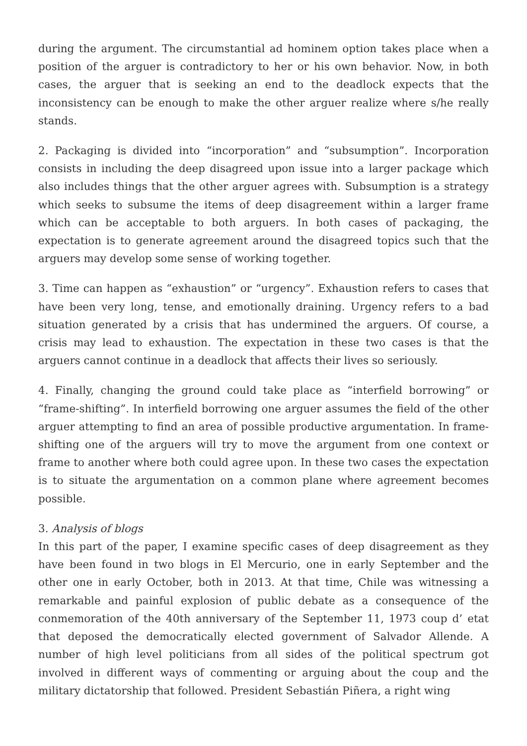during the argument. The circumstantial ad hominem option takes place when a position of the arguer is contradictory to her or his own behavior. Now, in both cases, the arguer that is seeking an end to the deadlock expects that the inconsistency can be enough to make the other arguer realize where s/he really stands.
2. Packaging is divided into “incorporation” and “subsumption”. Incorporation consists in including the deep disagreed upon issue into a larger package which also includes things that the other arguer agrees with. Subsumption is a strategy which seeks to subsume the items of deep disagreement within a larger frame which can be acceptable to both arguers. In both cases of packaging, the expectation is to generate agreement around the disagreed topics such that the arguers may develop some sense of working together.
3. Time can happen as “exhaustion” or “urgency”. Exhaustion refers to cases that have been very long, tense, and emotionally draining. Urgency refers to a bad situation generated by a crisis that has undermined the arguers. Of course, a crisis may lead to exhaustion. The expectation in these two cases is that the arguers cannot continue in a deadlock that affects their lives so seriously.
4. Finally, changing the ground could take place as “interfield borrowing” or “frame-shifting”. In interfield borrowing one arguer assumes the field of the other arguer attempting to find an area of possible productive argumentation. In frame-shifting one of the arguers will try to move the argument from one context or frame to another where both could agree upon. In these two cases the expectation is to situate the argumentation on a common plane where agreement becomes possible.
3. Analysis of blogs
In this part of the paper, I examine specific cases of deep disagreement as they have been found in two blogs in El Mercurio, one in early September and the other one in early October, both in 2013. At that time, Chile was witnessing a remarkable and painful explosion of public debate as a consequence of the conmemoration of the 40th anniversary of the September 11, 1973 coup d’ etat that deposed the democratically elected government of Salvador Allende. A number of high level politicians from all sides of the political spectrum got involved in different ways of commenting or arguing about the coup and the military dictatorship that followed. President Sebastián Piñera, a right wing